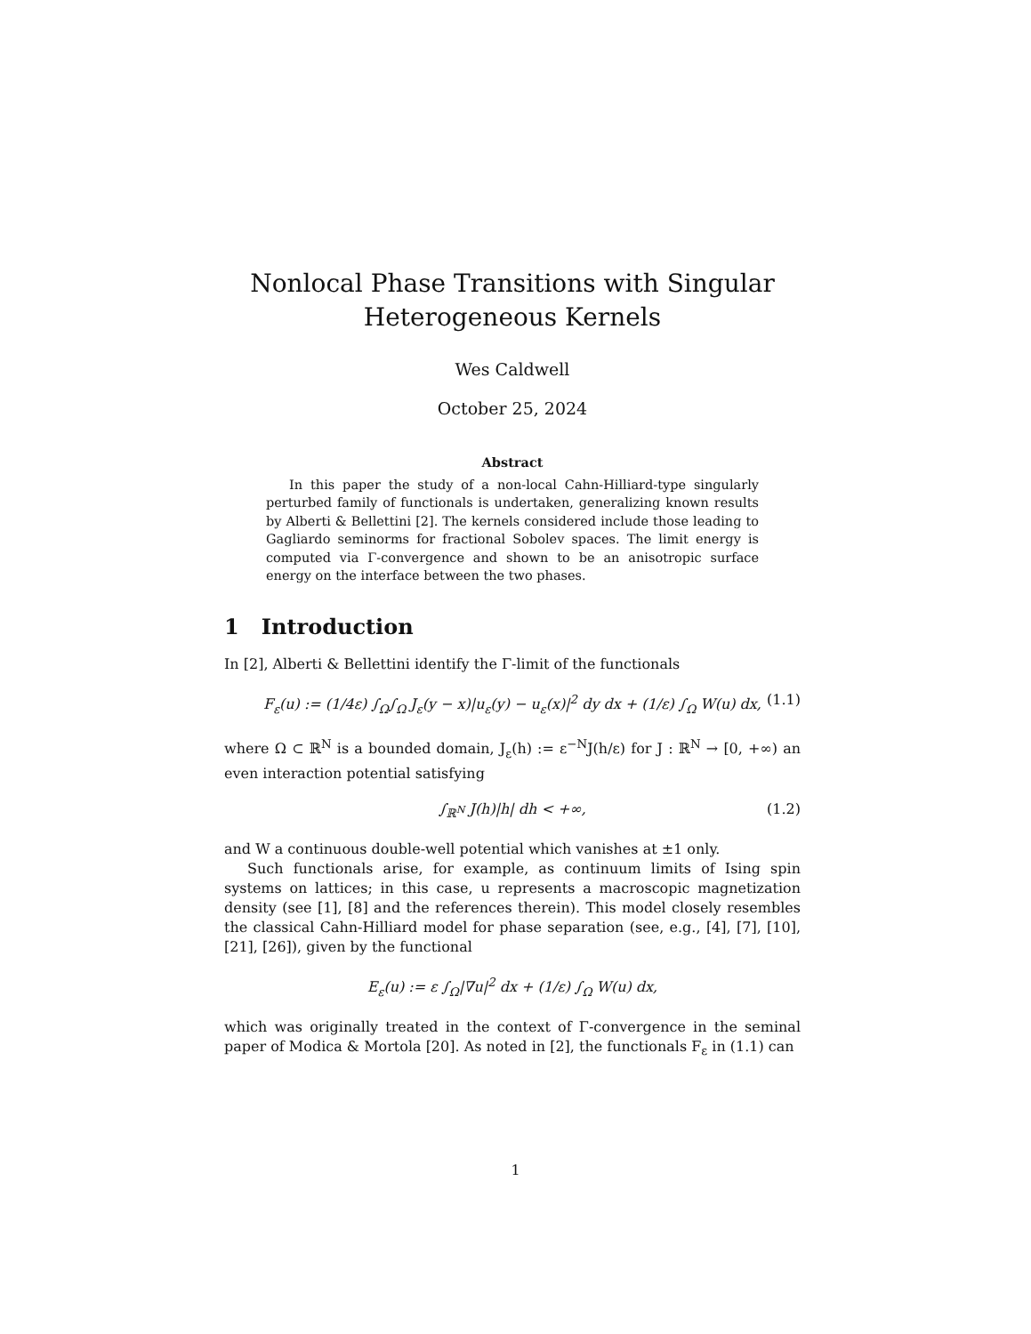Nonlocal Phase Transitions with Singular Heterogeneous Kernels
Wes Caldwell
October 25, 2024
Abstract
In this paper the study of a non-local Cahn-Hilliard-type singularly perturbed family of functionals is undertaken, generalizing known results by Alberti & Bellettini [2]. The kernels considered include those leading to Gagliardo seminorms for fractional Sobolev spaces. The limit energy is computed via Γ-convergence and shown to be an anisotropic surface energy on the interface between the two phases.
1 Introduction
In [2], Alberti & Bellettini identify the Γ-limit of the functionals
F<sub>ε</sub>(u) := (1/4ε) ∫<sub>Ω</sub>∫<sub>Ω</sub> J<sub>ε</sub>(y − x)|u<sub>ε</sub>(y) − u<sub>ε</sub>(x)|<sup>2</sup> dy dx + (1/ε) ∫<sub>Ω</sub> W(u) dx, (1.1)
where Ω ⊂ ℝ<sup>N</sup> is a bounded domain, J<sub>ε</sub>(h) := ε<sup>−N</sup>J(h/ε) for J : ℝ<sup>N</sup> → [0, +∞) an even interaction potential satisfying
∫<sub>ℝ<sup>N</sup></sub> J(h)|h| dh < +∞, (1.2)
and W a continuous double-well potential which vanishes at ±1 only.
Such functionals arise, for example, as continuum limits of Ising spin systems on lattices; in this case, u represents a macroscopic magnetization density (see [1], [8] and the references therein). This model closely resembles the classical Cahn-Hilliard model for phase separation (see, e.g., [4], [7], [10], [21], [26]), given by the functional
E<sub>ε</sub>(u) := ε ∫<sub>Ω</sub>|∇u|<sup>2</sup> dx + (1/ε) ∫<sub>Ω</sub> W(u) dx,
which was originally treated in the context of Γ-convergence in the seminal paper of Modica & Mortola [20]. As noted in [2], the functionals F<sub>ε</sub> in (1.1) can
1